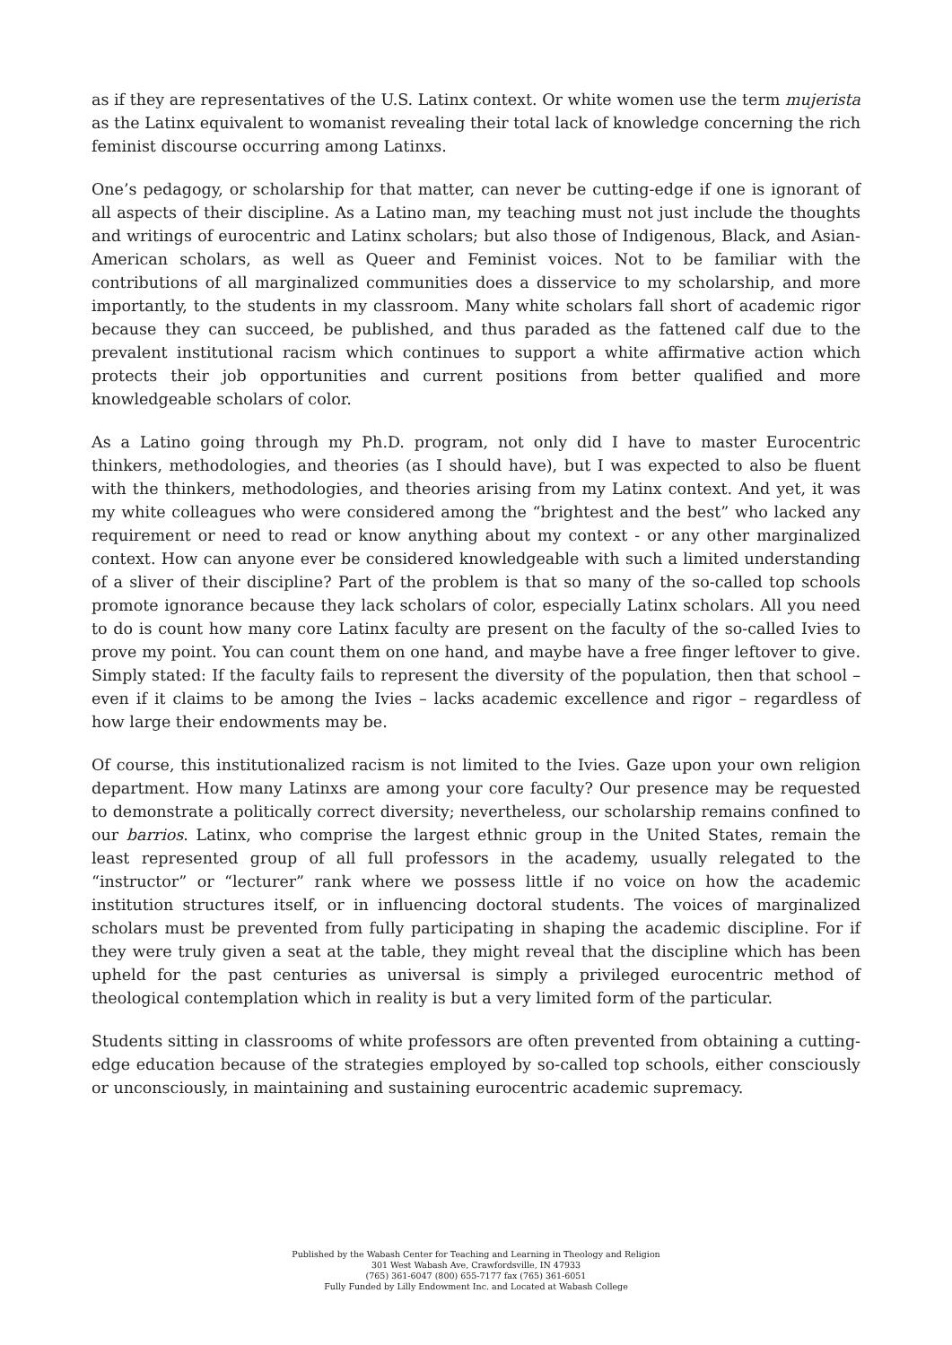as if they are representatives of the U.S. Latinx context. Or white women use the term mujerista as the Latinx equivalent to womanist revealing their total lack of knowledge concerning the rich feminist discourse occurring among Latinxs.
One’s pedagogy, or scholarship for that matter, can never be cutting-edge if one is ignorant of all aspects of their discipline. As a Latino man, my teaching must not just include the thoughts and writings of eurocentric and Latinx scholars; but also those of Indigenous, Black, and Asian-American scholars, as well as Queer and Feminist voices. Not to be familiar with the contributions of all marginalized communities does a disservice to my scholarship, and more importantly, to the students in my classroom. Many white scholars fall short of academic rigor because they can succeed, be published, and thus paraded as the fattened calf due to the prevalent institutional racism which continues to support a white affirmative action which protects their job opportunities and current positions from better qualified and more knowledgeable scholars of color.
As a Latino going through my Ph.D. program, not only did I have to master Eurocentric thinkers, methodologies, and theories (as I should have), but I was expected to also be fluent with the thinkers, methodologies, and theories arising from my Latinx context. And yet, it was my white colleagues who were considered among the “brightest and the best” who lacked any requirement or need to read or know anything about my context - or any other marginalized context. How can anyone ever be considered knowledgeable with such a limited understanding of a sliver of their discipline? Part of the problem is that so many of the so-called top schools promote ignorance because they lack scholars of color, especially Latinx scholars. All you need to do is count how many core Latinx faculty are present on the faculty of the so-called Ivies to prove my point. You can count them on one hand, and maybe have a free finger leftover to give. Simply stated: If the faculty fails to represent the diversity of the population, then that school – even if it claims to be among the Ivies – lacks academic excellence and rigor – regardless of how large their endowments may be.
Of course, this institutionalized racism is not limited to the Ivies. Gaze upon your own religion department. How many Latinxs are among your core faculty? Our presence may be requested to demonstrate a politically correct diversity; nevertheless, our scholarship remains confined to our barrios. Latinx, who comprise the largest ethnic group in the United States, remain the least represented group of all full professors in the academy, usually relegated to the “instructor” or “lecturer” rank where we possess little if no voice on how the academic institution structures itself, or in influencing doctoral students. The voices of marginalized scholars must be prevented from fully participating in shaping the academic discipline. For if they were truly given a seat at the table, they might reveal that the discipline which has been upheld for the past centuries as universal is simply a privileged eurocentric method of theological contemplation which in reality is but a very limited form of the particular.
Students sitting in classrooms of white professors are often prevented from obtaining a cutting-edge education because of the strategies employed by so-called top schools, either consciously or unconsciously, in maintaining and sustaining eurocentric academic supremacy.
Published by the Wabash Center for Teaching and Learning in Theology and Religion
301 West Wabash Ave, Crawfordsville, IN 47933
(765) 361-6047 (800) 655-7177 fax (765) 361-6051
Fully Funded by Lilly Endowment Inc. and Located at Wabash College